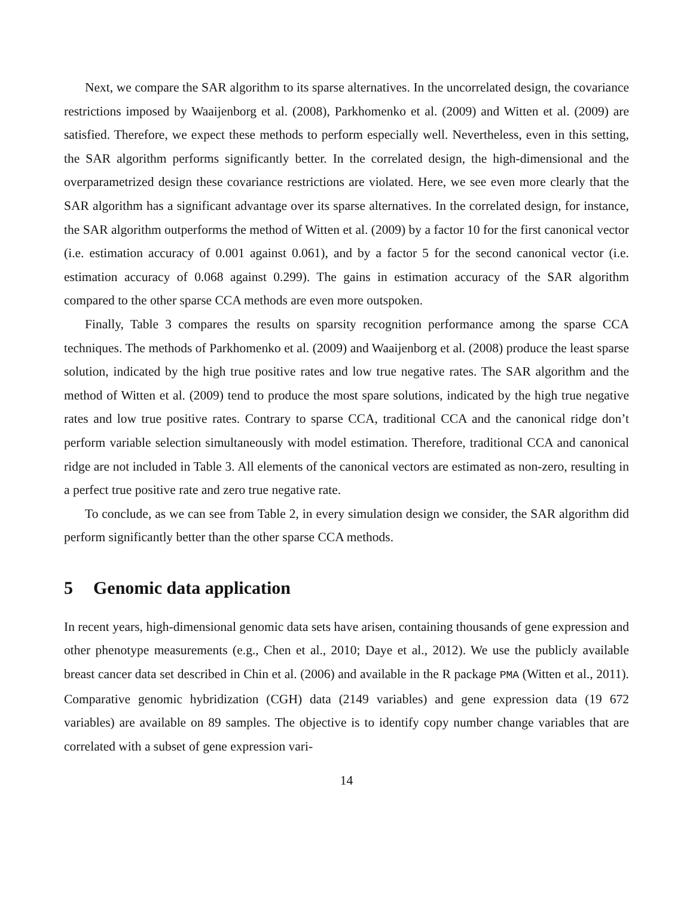Next, we compare the SAR algorithm to its sparse alternatives. In the uncorrelated design, the covariance restrictions imposed by Waaijenborg et al. (2008), Parkhomenko et al. (2009) and Witten et al. (2009) are satisfied. Therefore, we expect these methods to perform especially well. Nevertheless, even in this setting, the SAR algorithm performs significantly better. In the correlated design, the high-dimensional and the overparametrized design these covariance restrictions are violated. Here, we see even more clearly that the SAR algorithm has a significant advantage over its sparse alternatives. In the correlated design, for instance, the SAR algorithm outperforms the method of Witten et al. (2009) by a factor 10 for the first canonical vector (i.e. estimation accuracy of 0.001 against 0.061), and by a factor 5 for the second canonical vector (i.e. estimation accuracy of 0.068 against 0.299). The gains in estimation accuracy of the SAR algorithm compared to the other sparse CCA methods are even more outspoken.
Finally, Table 3 compares the results on sparsity recognition performance among the sparse CCA techniques. The methods of Parkhomenko et al. (2009) and Waaijenborg et al. (2008) produce the least sparse solution, indicated by the high true positive rates and low true negative rates. The SAR algorithm and the method of Witten et al. (2009) tend to produce the most spare solutions, indicated by the high true negative rates and low true positive rates. Contrary to sparse CCA, traditional CCA and the canonical ridge don’t perform variable selection simultaneously with model estimation. Therefore, traditional CCA and canonical ridge are not included in Table 3. All elements of the canonical vectors are estimated as non-zero, resulting in a perfect true positive rate and zero true negative rate.
To conclude, as we can see from Table 2, in every simulation design we consider, the SAR algorithm did perform significantly better than the other sparse CCA methods.
5 Genomic data application
In recent years, high-dimensional genomic data sets have arisen, containing thousands of gene expression and other phenotype measurements (e.g., Chen et al., 2010; Daye et al., 2012). We use the publicly available breast cancer data set described in Chin et al. (2006) and available in the R package PMA (Witten et al., 2011). Comparative genomic hybridization (CGH) data (2149 variables) and gene expression data (19 672 variables) are available on 89 samples. The objective is to identify copy number change variables that are correlated with a subset of gene expression vari-
14